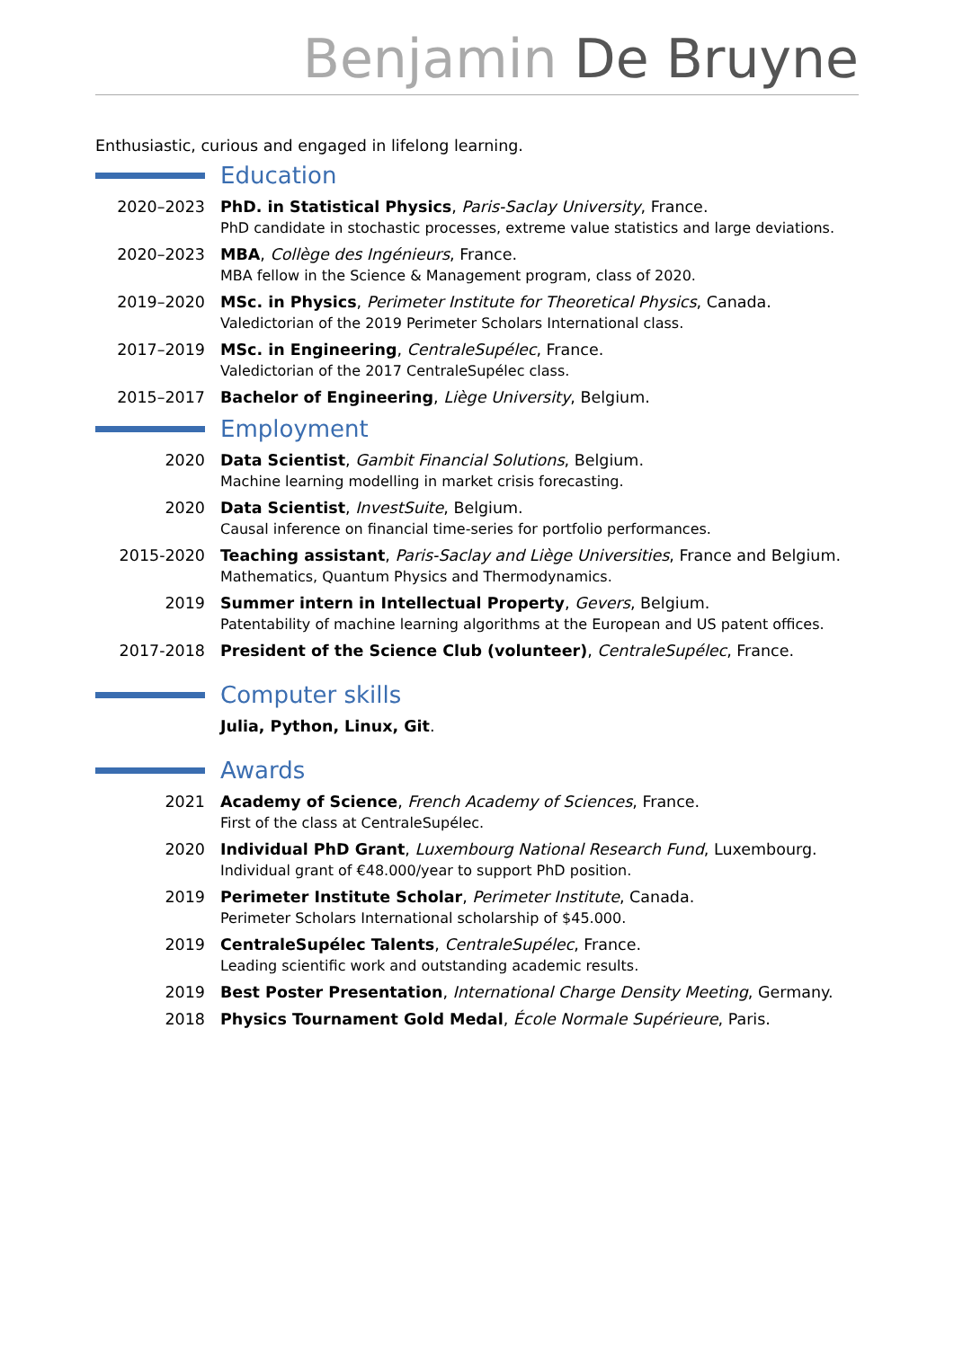Benjamin De Bruyne
Enthusiastic, curious and engaged in lifelong learning.
Education
2020–2023 PhD. in Statistical Physics, Paris-Saclay University, France.
PhD candidate in stochastic processes, extreme value statistics and large deviations.
2020–2023 MBA, Collège des Ingénieurs, France.
MBA fellow in the Science & Management program, class of 2020.
2019–2020 MSc. in Physics, Perimeter Institute for Theoretical Physics, Canada.
Valedictorian of the 2019 Perimeter Scholars International class.
2017–2019 MSc. in Engineering, CentraleSupélec, France.
Valedictorian of the 2017 CentraleSupélec class.
2015–2017 Bachelor of Engineering, Liège University, Belgium.
Employment
2020 Data Scientist, Gambit Financial Solutions, Belgium.
Machine learning modelling in market crisis forecasting.
2020 Data Scientist, InvestSuite, Belgium.
Causal inference on financial time-series for portfolio performances.
2015-2020 Teaching assistant, Paris-Saclay and Liège Universities, France and Belgium.
Mathematics, Quantum Physics and Thermodynamics.
2019 Summer intern in Intellectual Property, Gevers, Belgium.
Patentability of machine learning algorithms at the European and US patent offices.
2017-2018 President of the Science Club (volunteer), CentraleSupélec, France.
Computer skills
Julia, Python, Linux, Git.
Awards
2021 Academy of Science, French Academy of Sciences, France.
First of the class at CentraleSupélec.
2020 Individual PhD Grant, Luxembourg National Research Fund, Luxembourg.
Individual grant of €48.000/year to support PhD position.
2019 Perimeter Institute Scholar, Perimeter Institute, Canada.
Perimeter Scholars International scholarship of $45.000.
2019 CentraleSupélec Talents, CentraleSupélec, France.
Leading scientific work and outstanding academic results.
2019 Best Poster Presentation, International Charge Density Meeting, Germany.
2018 Physics Tournament Gold Medal, École Normale Supérieure, Paris.